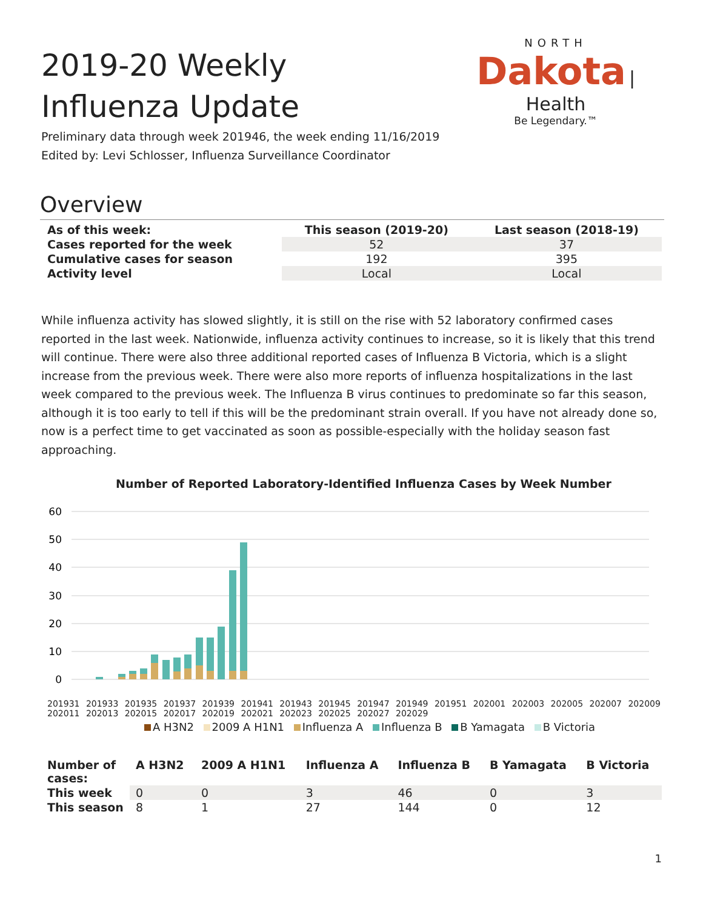2019-20 Weekly Influenza Update
NORTH
Dakota | Health
Be Legendary.™
Preliminary data through week 201946, the week ending 11/16/2019
Edited by: Levi Schlosser, Influenza Surveillance Coordinator
Overview
| As of this week: | This season (2019-20) | Last season (2018-19) |
| --- | --- | --- |
| Cases reported for the week | 52 | 37 |
| Cumulative cases for season | 192 | 395 |
| Activity level | Local | Local |
While influenza activity has slowed slightly, it is still on the rise with 52 laboratory confirmed cases reported in the last week. Nationwide, influenza activity continues to increase, so it is likely that this trend will continue. There were also three additional reported cases of Influenza B Victoria, which is a slight increase from the previous week. There were also more reports of influenza hospitalizations in the last week compared to the previous week. The Influenza B virus continues to predominate so far this season, although it is too early to tell if this will be the predominant strain overall. If you have not already done so, now is a perfect time to get vaccinated as soon as possible-especially with the holiday season fast approaching.
Number of Reported Laboratory-Identified Influenza Cases by Week Number
60
50
40
30
20
10
0
201931 201933 201935 201937 201939 201941 201943 201945 201947 201949 201951 202001 202003 202005 202007 202009 202011 202013 202015 202017 202019 202021 202023 202025 202027 202029
A H3N2 2009 A H1N1 Influenza A Influenza B B Yamagata B Victoria
| Number of cases: | A H3N2 | 2009 A H1N1 | Influenza A | Influenza B | B Yamagata | B Victoria |
| --- | --- | --- | --- | --- | --- | --- |
| This week | 0 | 0 | 3 | 46 | 0 | 3 |
| This season | 8 | 1 | 27 | 144 | 0 | 12 |
1